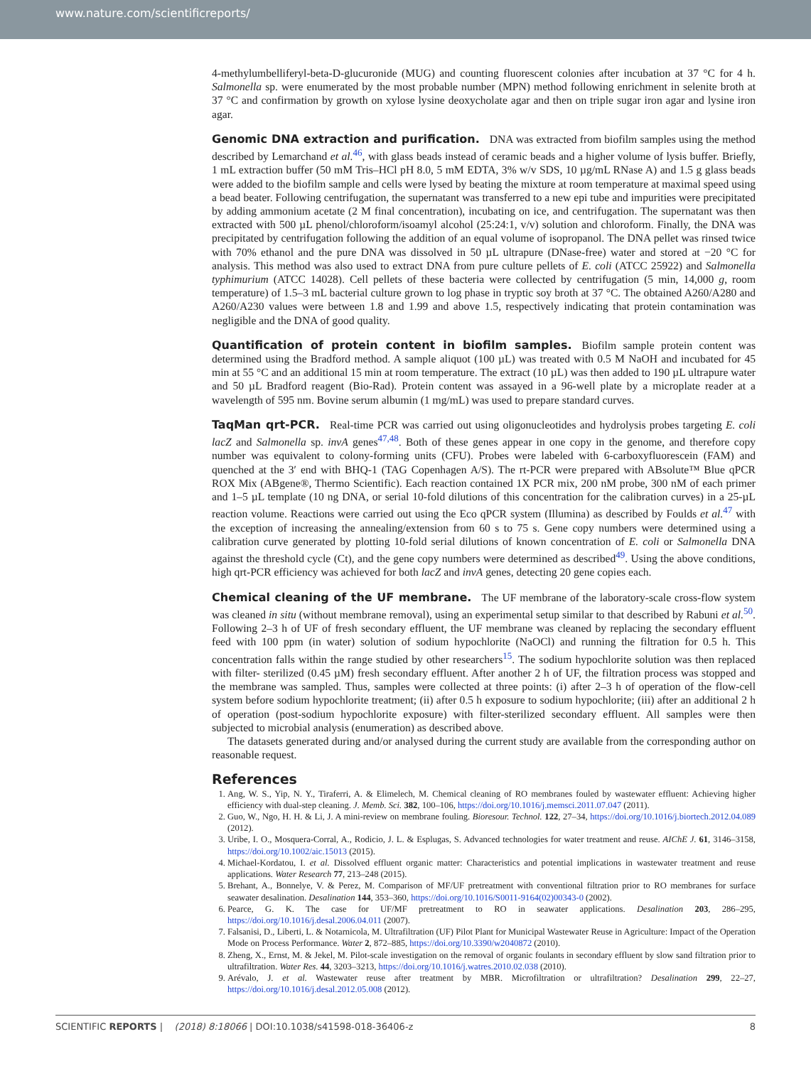www.nature.com/scientificreports/
4-methylumbelliferyl-beta-D-glucuronide (MUG) and counting fluorescent colonies after incubation at 37 °C for 4 h. Salmonella sp. were enumerated by the most probable number (MPN) method following enrichment in selenite broth at 37 °C and confirmation by growth on xylose lysine deoxycholate agar and then on triple sugar iron agar and lysine iron agar.
Genomic DNA extraction and purification.
DNA was extracted from biofilm samples using the method described by Lemarchand et al.<sup>46</sup>, with glass beads instead of ceramic beads and a higher volume of lysis buffer. Briefly, 1 mL extraction buffer (50 mM Tris–HCl pH 8.0, 5 mM EDTA, 3% w/v SDS, 10 µg/mL RNase A) and 1.5 g glass beads were added to the biofilm sample and cells were lysed by beating the mixture at room temperature at maximal speed using a bead beater. Following centrifugation, the supernatant was transferred to a new epi tube and impurities were precipitated by adding ammonium acetate (2 M final concentration), incubating on ice, and centrifugation. The supernatant was then extracted with 500 µL phenol/chloroform/isoamyl alcohol (25:24:1, v/v) solution and chloroform. Finally, the DNA was precipitated by centrifugation following the addition of an equal volume of isopropanol. The DNA pellet was rinsed twice with 70% ethanol and the pure DNA was dissolved in 50 µL ultrapure (DNase-free) water and stored at −20 °C for analysis. This method was also used to extract DNA from pure culture pellets of E. coli (ATCC 25922) and Salmonella typhimurium (ATCC 14028). Cell pellets of these bacteria were collected by centrifugation (5 min, 14,000 g, room temperature) of 1.5–3 mL bacterial culture grown to log phase in tryptic soy broth at 37 °C. The obtained A260/A280 and A260/A230 values were between 1.8 and 1.99 and above 1.5, respectively indicating that protein contamination was negligible and the DNA of good quality.
Quantification of protein content in biofilm samples.
Biofilm sample protein content was determined using the Bradford method. A sample aliquot (100 µL) was treated with 0.5 M NaOH and incubated for 45 min at 55 °C and an additional 15 min at room temperature. The extract (10 µL) was then added to 190 µL ultrapure water and 50 µL Bradford reagent (Bio-Rad). Protein content was assayed in a 96-well plate by a microplate reader at a wavelength of 595 nm. Bovine serum albumin (1 mg/mL) was used to prepare standard curves.
TaqMan qrt-PCR.
Real-time PCR was carried out using oligonucleotides and hydrolysis probes targeting E. coli lacZ and Salmonella sp. invA genes<sup>47,48</sup>. Both of these genes appear in one copy in the genome, and therefore copy number was equivalent to colony-forming units (CFU). Probes were labeled with 6-carboxyfluorescein (FAM) and quenched at the 3′ end with BHQ-1 (TAG Copenhagen A/S). The rt-PCR were prepared with ABsolute™ Blue qPCR ROX Mix (ABgene®, Thermo Scientific). Each reaction contained 1X PCR mix, 200 nM probe, 300 nM of each primer and 1–5 µL template (10 ng DNA, or serial 10-fold dilutions of this concentration for the calibration curves) in a 25-µL reaction volume. Reactions were carried out using the Eco qPCR system (Illumina) as described by Foulds et al.<sup>47</sup> with the exception of increasing the annealing/extension from 60 s to 75 s. Gene copy numbers were determined using a calibration curve generated by plotting 10-fold serial dilutions of known concentration of E. coli or Salmonella DNA against the threshold cycle (Ct), and the gene copy numbers were determined as described<sup>49</sup>. Using the above conditions, high qrt-PCR efficiency was achieved for both lacZ and invA genes, detecting 20 gene copies each.
Chemical cleaning of the UF membrane.
The UF membrane of the laboratory-scale cross-flow system was cleaned in situ (without membrane removal), using an experimental setup similar to that described by Rabuni et al.<sup>50</sup>. Following 2–3 h of UF of fresh secondary effluent, the UF membrane was cleaned by replacing the secondary effluent feed with 100 ppm (in water) solution of sodium hypochlorite (NaOCl) and running the filtration for 0.5 h. This concentration falls within the range studied by other researchers<sup>15</sup>. The sodium hypochlorite solution was then replaced with filter- sterilized (0.45 µM) fresh secondary effluent. After another 2 h of UF, the filtration process was stopped and the membrane was sampled. Thus, samples were collected at three points: (i) after 2–3 h of operation of the flow-cell system before sodium hypochlorite treatment; (ii) after 0.5 h exposure to sodium hypochlorite; (iii) after an additional 2 h of operation (post-sodium hypochlorite exposure) with filter-sterilized secondary effluent. All samples were then subjected to microbial analysis (enumeration) as described above.
The datasets generated during and/or analysed during the current study are available from the corresponding author on reasonable request.
References
1. Ang, W. S., Yip, N. Y., Tiraferri, A. & Elimelech, M. Chemical cleaning of RO membranes fouled by wastewater effluent: Achieving higher efficiency with dual-step cleaning. J. Memb. Sci. 382, 100–106, https://doi.org/10.1016/j.memsci.2011.07.047 (2011).
2. Guo, W., Ngo, H. H. & Li, J. A mini-review on membrane fouling. Bioresour. Technol. 122, 27–34, https://doi.org/10.1016/j.biortech.2012.04.089 (2012).
3. Uribe, I. O., Mosquera-Corral, A., Rodicio, J. L. & Esplugas, S. Advanced technologies for water treatment and reuse. AIChE J. 61, 3146–3158, https://doi.org/10.1002/aic.15013 (2015).
4. Michael-Kordatou, I. et al. Dissolved effluent organic matter: Characteristics and potential implications in wastewater treatment and reuse applications. Water Research 77, 213–248 (2015).
5. Brehant, A., Bonnelye, V. & Perez, M. Comparison of MF/UF pretreatment with conventional filtration prior to RO membranes for surface seawater desalination. Desalination 144, 353–360, https://doi.org/10.1016/S0011-9164(02)00343-0 (2002).
6. Pearce, G. K. The case for UF/MF pretreatment to RO in seawater applications. Desalination 203, 286–295, https://doi.org/10.1016/j.desal.2006.04.011 (2007).
7. Falsanisi, D., Liberti, L. & Notarnicola, M. Ultrafiltration (UF) Pilot Plant for Municipal Wastewater Reuse in Agriculture: Impact of the Operation Mode on Process Performance. Water 2, 872–885, https://doi.org/10.3390/w2040872 (2010).
8. Zheng, X., Ernst, M. & Jekel, M. Pilot-scale investigation on the removal of organic foulants in secondary effluent by slow sand filtration prior to ultrafiltration. Water Res. 44, 3203–3213, https://doi.org/10.1016/j.watres.2010.02.038 (2010).
9. Arévalo, J. et al. Wastewater reuse after treatment by MBR. Microfiltration or ultrafiltration? Desalination 299, 22–27, https://doi.org/10.1016/j.desal.2012.05.008 (2012).
SCIENTIFIC REPORTS | (2018) 8:18066 | DOI:10.1038/s41598-018-36406-z 8